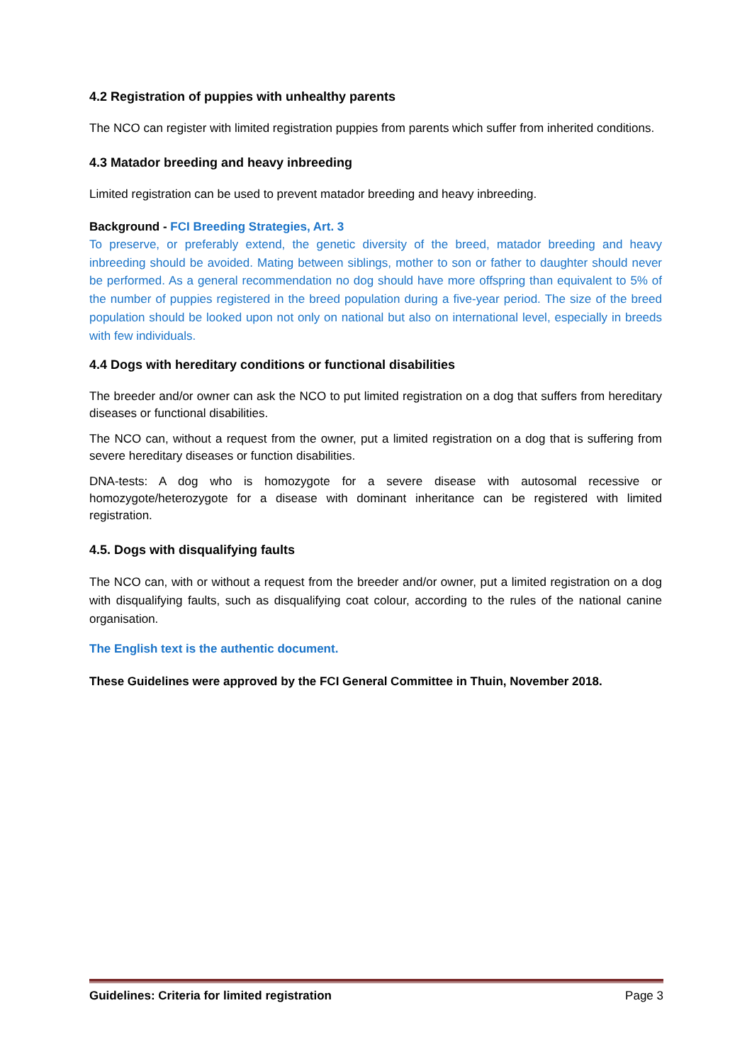4.2 Registration of puppies with unhealthy parents
The NCO can register with limited registration puppies from parents which suffer from inherited conditions.
4.3 Matador breeding and heavy inbreeding
Limited registration can be used to prevent matador breeding and heavy inbreeding.
Background - FCI Breeding Strategies, Art. 3
To preserve, or preferably extend, the genetic diversity of the breed, matador breeding and heavy inbreeding should be avoided. Mating between siblings, mother to son or father to daughter should never be performed. As a general recommendation no dog should have more offspring than equivalent to 5% of the number of puppies registered in the breed population during a five-year period. The size of the breed population should be looked upon not only on national but also on international level, especially in breeds with few individuals.
4.4 Dogs with hereditary conditions or functional disabilities
The breeder and/or owner can ask the NCO to put limited registration on a dog that suffers from hereditary diseases or functional disabilities.
The NCO can, without a request from the owner, put a limited registration on a dog that is suffering from severe hereditary diseases or function disabilities.
DNA-tests: A dog who is homozygote for a severe disease with autosomal recessive or homozygote/heterozygote for a disease with dominant inheritance can be registered with limited registration.
4.5. Dogs with disqualifying faults
The NCO can, with or without a request from the breeder and/or owner, put a limited registration on a dog with disqualifying faults, such as disqualifying coat colour, according to the rules of the national canine organisation.
The English text is the authentic document.
These Guidelines were approved by the FCI General Committee in Thuin, November 2018.
Guidelines: Criteria for limited registration Page 3